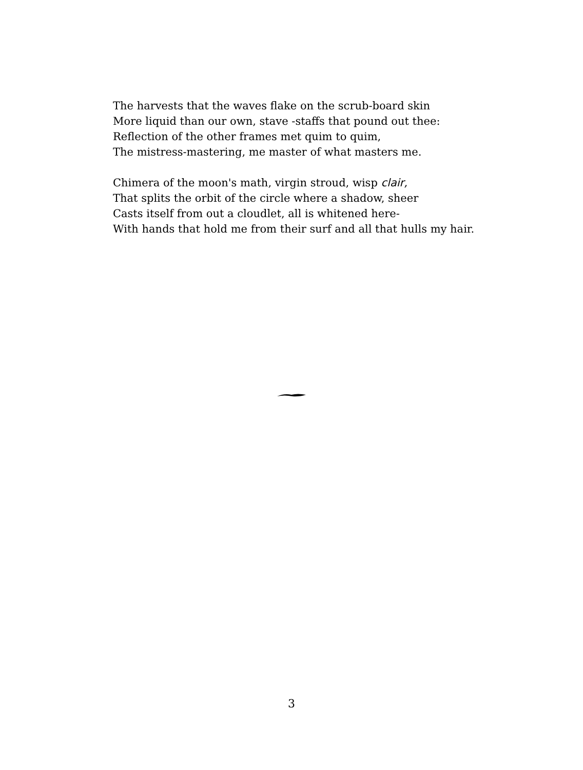The harvests that the waves flake on the scrub-board skin
More liquid than our own, stave -staffs that pound out thee:
Reflection of the other frames met quim to quim,
The mistress-mastering, me master of what masters me.
Chimera of the moon's math, virgin stroud, wisp clair,
That splits the orbit of the circle where a shadow, sheer
Casts itself from out a cloudlet, all is whitened here-
With hands that hold me from their surf and all that hulls my hair.
3